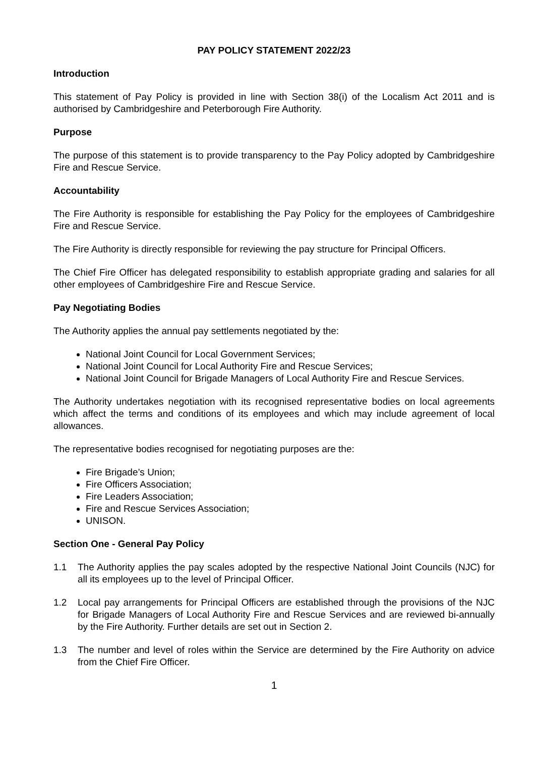PAY POLICY STATEMENT 2022/23
Introduction
This statement of Pay Policy is provided in line with Section 38(i) of the Localism Act 2011 and is authorised by Cambridgeshire and Peterborough Fire Authority.
Purpose
The purpose of this statement is to provide transparency to the Pay Policy adopted by Cambridgeshire Fire and Rescue Service.
Accountability
The Fire Authority is responsible for establishing the Pay Policy for the employees of Cambridgeshire Fire and Rescue Service.
The Fire Authority is directly responsible for reviewing the pay structure for Principal Officers.
The Chief Fire Officer has delegated responsibility to establish appropriate grading and salaries for all other employees of Cambridgeshire Fire and Rescue Service.
Pay Negotiating Bodies
The Authority applies the annual pay settlements negotiated by the:
National Joint Council for Local Government Services;
National Joint Council for Local Authority Fire and Rescue Services;
National Joint Council for Brigade Managers of Local Authority Fire and Rescue Services.
The Authority undertakes negotiation with its recognised representative bodies on local agreements which affect the terms and conditions of its employees and which may include agreement of local allowances.
The representative bodies recognised for negotiating purposes are the:
Fire Brigade’s Union;
Fire Officers Association;
Fire Leaders Association;
Fire and Rescue Services Association;
UNISON.
Section One - General Pay Policy
1.1 The Authority applies the pay scales adopted by the respective National Joint Councils (NJC) for all its employees up to the level of Principal Officer.
1.2 Local pay arrangements for Principal Officers are established through the provisions of the NJC for Brigade Managers of Local Authority Fire and Rescue Services and are reviewed bi-annually by the Fire Authority. Further details are set out in Section 2.
1.3 The number and level of roles within the Service are determined by the Fire Authority on advice from the Chief Fire Officer.
1